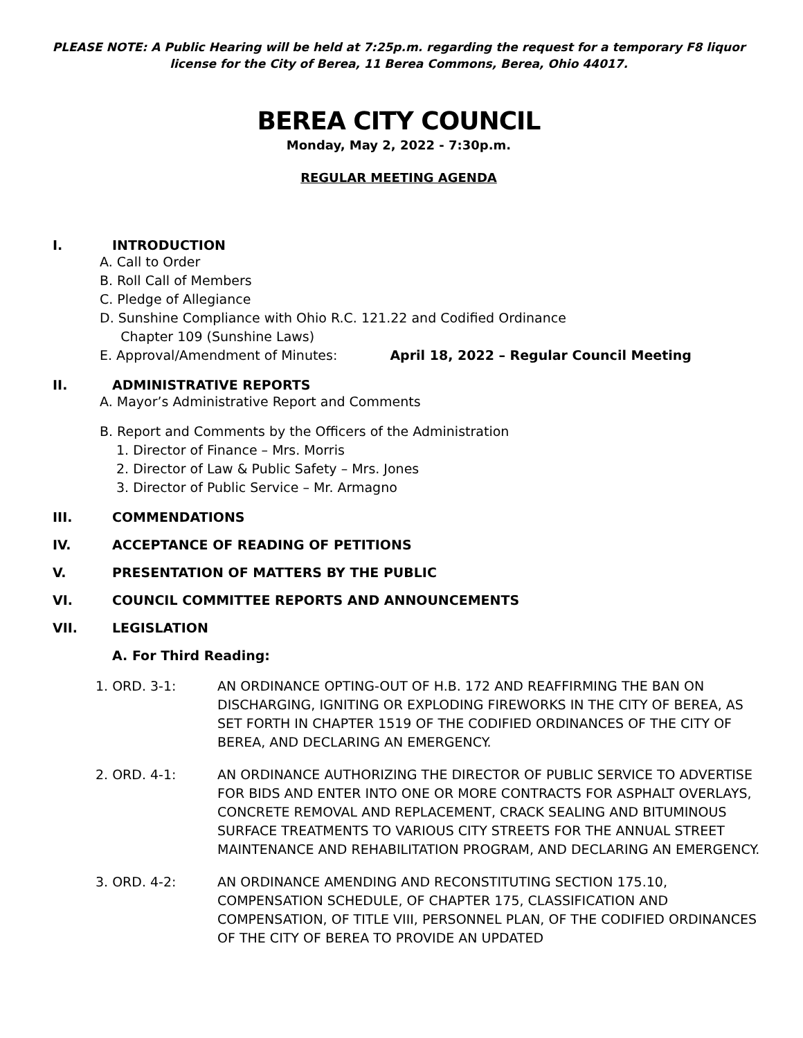PLEASE NOTE: A Public Hearing will be held at 7:25p.m. regarding the request for a temporary F8 liquor license for the City of Berea, 11 Berea Commons, Berea, Ohio 44017.
BEREA CITY COUNCIL
Monday, May 2, 2022 - 7:30p.m.
REGULAR MEETING AGENDA
I. INTRODUCTION
A. Call to Order
B. Roll Call of Members
C. Pledge of Allegiance
D. Sunshine Compliance with Ohio R.C. 121.22 and Codified Ordinance
Chapter 109 (Sunshine Laws)
E. Approval/Amendment of Minutes: April 18, 2022 – Regular Council Meeting
II. ADMINISTRATIVE REPORTS
A. Mayor’s Administrative Report and Comments
B. Report and Comments by the Officers of the Administration
1. Director of Finance – Mrs. Morris
2. Director of Law & Public Safety – Mrs. Jones
3. Director of Public Service – Mr. Armagno
III. COMMENDATIONS
IV. ACCEPTANCE OF READING OF PETITIONS
V. PRESENTATION OF MATTERS BY THE PUBLIC
VI. COUNCIL COMMITTEE REPORTS AND ANNOUNCEMENTS
VII. LEGISLATION
A. For Third Reading:
1. ORD. 3-1: AN ORDINANCE OPTING-OUT OF H.B. 172 AND REAFFIRMING THE BAN ON DISCHARGING, IGNITING OR EXPLODING FIREWORKS IN THE CITY OF BEREA, AS SET FORTH IN CHAPTER 1519 OF THE CODIFIED ORDINANCES OF THE CITY OF BEREA, AND DECLARING AN EMERGENCY.
2. ORD. 4-1: AN ORDINANCE AUTHORIZING THE DIRECTOR OF PUBLIC SERVICE TO ADVERTISE FOR BIDS AND ENTER INTO ONE OR MORE CONTRACTS FOR ASPHALT OVERLAYS, CONCRETE REMOVAL AND REPLACEMENT, CRACK SEALING AND BITUMINOUS SURFACE TREATMENTS TO VARIOUS CITY STREETS FOR THE ANNUAL STREET MAINTENANCE AND REHABILITATION PROGRAM, AND DECLARING AN EMERGENCY.
3. ORD. 4-2: AN ORDINANCE AMENDING AND RECONSTITUTING SECTION 175.10, COMPENSATION SCHEDULE, OF CHAPTER 175, CLASSIFICATION AND COMPENSATION, OF TITLE VIII, PERSONNEL PLAN, OF THE CODIFIED ORDINANCES OF THE CITY OF BEREA TO PROVIDE AN UPDATED